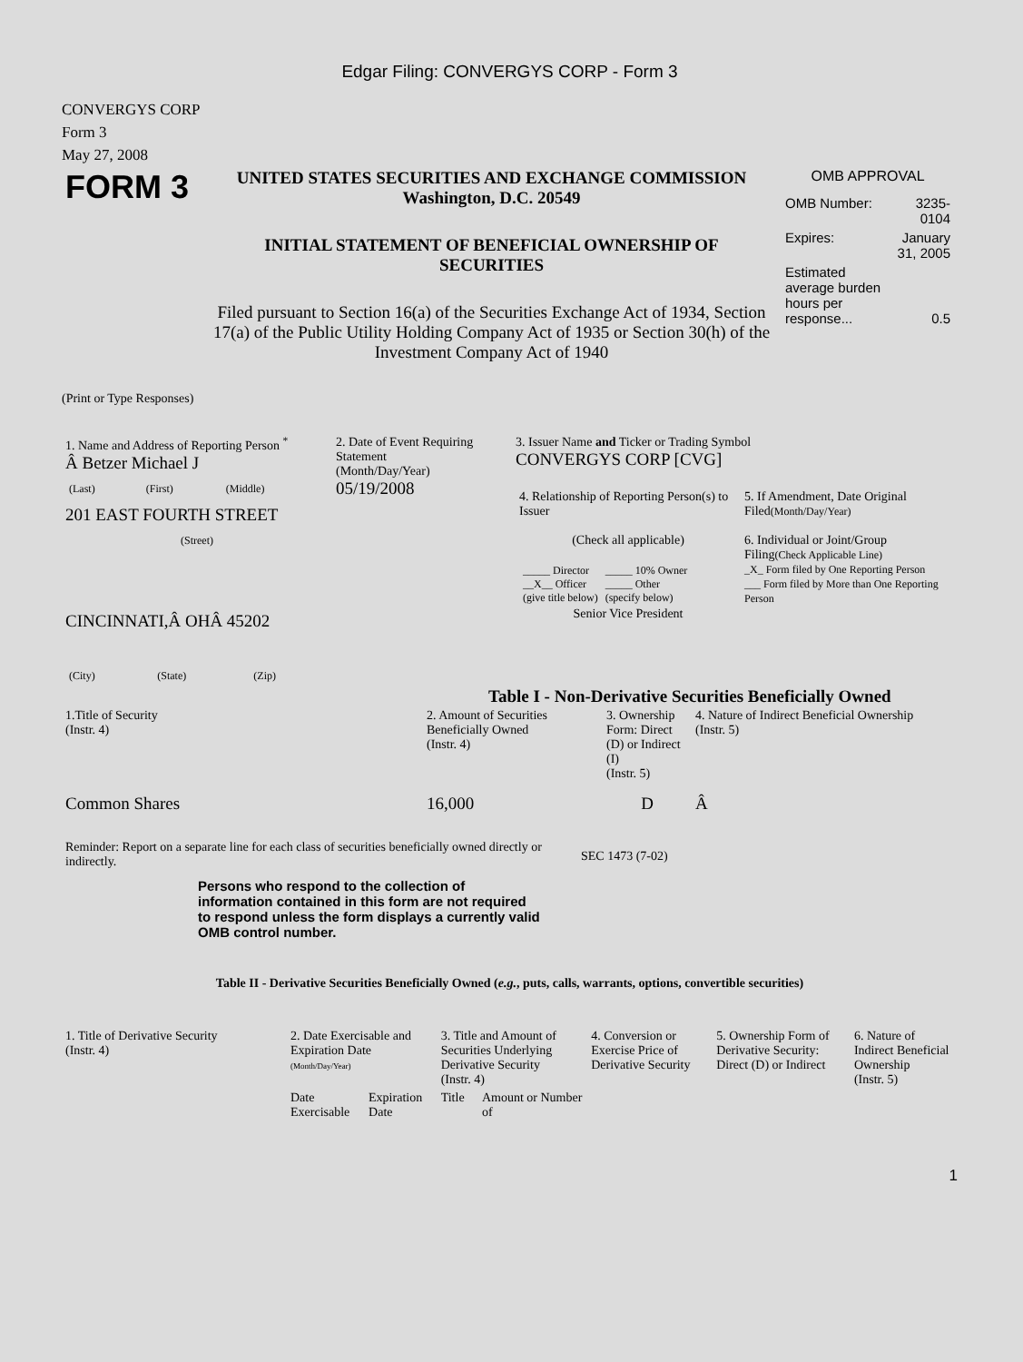Edgar Filing: CONVERGYS CORP - Form 3
CONVERGYS CORP
Form 3
May 27, 2008
| FORM 3 | UNITED STATES SECURITIES AND EXCHANGE COMMISSION Washington, D.C. 20549 INITIAL STATEMENT OF BENEFICIAL OWNERSHIP OF SECURITIES Filed pursuant to Section 16(a) of the Securities Exchange Act of 1934, Section 17(a) of the Public Utility Holding Company Act of 1935 or Section 30(h) of the Investment Company Act of 1940 | OMB APPROVAL / OMB Number: / 3235-0104 / / Expires: / January 31, 2005 / / Estimated average burden hours per response... / 0.5 / |
(Print or Type Responses)
| 1. Name and Address of Reporting Person <sup>*</sup> Â Betzer Michael J / (Last) / (First) / (Middle) / 201 EAST FOURTH STREET (Street) CINCINNATI,Â OHÂ 45202 / (City) / (State) / (Zip) / | 2. Date of Event Requiring Statement (Month/Day/Year) 05/19/2008 | 3. Issuer Name and Ticker or Trading Symbol CONVERGYS CORP [CVG] / 4. Relationship of Reporting Person(s) to Issuer (Check all applicable) / _____ Director __X__ Officer (give title below) / _____ 10% Owner _____ Other (specify below) / Senior Vice President / 5. If Amendment, Date Original Filed (Month/Day/Year) 6. Individual or Joint/Group Filing (Check Applicable Line) _X_ Form filed by One Reporting Person ___ Form filed by More than One Reporting Person / |
Table I - Non-Derivative Securities Beneficially Owned
| 1.Title of Security (Instr. 4) | 2. Amount of Securities Beneficially Owned (Instr. 4) | 3. Ownership Form: Direct (D) or Indirect (I) (Instr. 5) | 4. Nature of Indirect Beneficial Ownership (Instr. 5) |
| --- | --- | --- | --- |
| Common Shares | 16,000 | D | Â |
| Reminder: Report on a separate line for each class of securities beneficially owned directly or indirectly. | SEC 1473 (7-02) |
Persons who respond to the collection of information contained in this form are not required to respond unless the form displays a currently valid OMB control number.
Table II - Derivative Securities Beneficially Owned (e.g., puts, calls, warrants, options, convertible securities)
| 1. Title of Derivative Security (Instr. 4) | 2. Date Exercisable and Expiration Date (Month/Day/Year) | | 3. Title and Amount of Securities Underlying Derivative Security (Instr. 4) | | 4. Conversion or Exercise Price of Derivative Security | 5. Ownership Form of Derivative Security: Direct (D) or Indirect | 6. Nature of Indirect Beneficial Ownership (Instr. 5) |
| --- | --- | --- | --- | --- | --- | --- | --- |
| | Date Exercisable | Expiration Date | Title | Amount or Number of | | | |
1